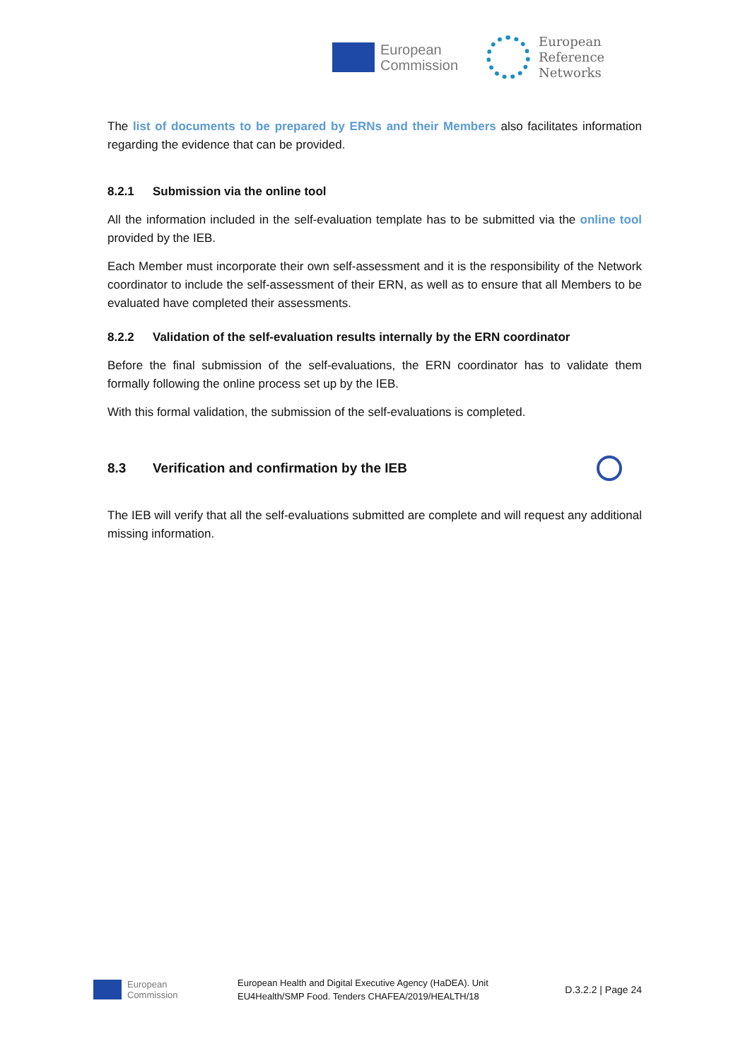European
Commission
European
Reference
Networks
The list of documents to be prepared by ERNs and their Members also facilitates information regarding the evidence that can be provided.
8.2.1 Submission via the online tool
All the information included in the self-evaluation template has to be submitted via the online tool provided by the IEB.
Each Member must incorporate their own self-assessment and it is the responsibility of the Network coordinator to include the self-assessment of their ERN, as well as to ensure that all Members to be evaluated have completed their assessments.
8.2.2 Validation of the self-evaluation results internally by the ERN coordinator
Before the final submission of the self-evaluations, the ERN coordinator has to validate them formally following the online process set up by the IEB.
With this formal validation, the submission of the self-evaluations is completed.
8.3 Verification and confirmation by the IEB
The IEB will verify that all the self-evaluations submitted are complete and will request any additional missing information.
European
Commission
European Health and Digital Executive Agency (HaDEA). Unit
EU4Health/SMP Food. Tenders CHAFEA/2019/HEALTH/18
D.3.2.2 | Page 24